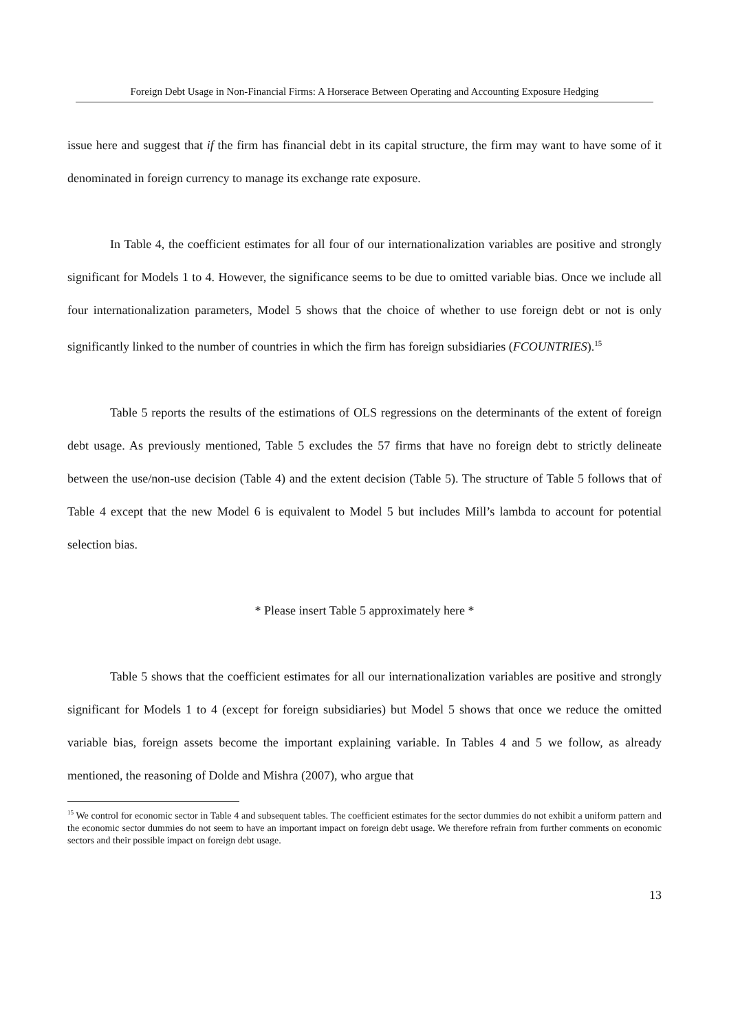Foreign Debt Usage in Non-Financial Firms: A Horserace Between Operating and Accounting Exposure Hedging
issue here and suggest that if the firm has financial debt in its capital structure, the firm may want to have some of it denominated in foreign currency to manage its exchange rate exposure.
In Table 4, the coefficient estimates for all four of our internationalization variables are positive and strongly significant for Models 1 to 4. However, the significance seems to be due to omitted variable bias. Once we include all four internationalization parameters, Model 5 shows that the choice of whether to use foreign debt or not is only significantly linked to the number of countries in which the firm has foreign subsidiaries (FCOUNTRIES).<sup>15</sup>
Table 5 reports the results of the estimations of OLS regressions on the determinants of the extent of foreign debt usage. As previously mentioned, Table 5 excludes the 57 firms that have no foreign debt to strictly delineate between the use/non-use decision (Table 4) and the extent decision (Table 5). The structure of Table 5 follows that of Table 4 except that the new Model 6 is equivalent to Model 5 but includes Mill’s lambda to account for potential selection bias.
* Please insert Table 5 approximately here *
Table 5 shows that the coefficient estimates for all our internationalization variables are positive and strongly significant for Models 1 to 4 (except for foreign subsidiaries) but Model 5 shows that once we reduce the omitted variable bias, foreign assets become the important explaining variable. In Tables 4 and 5 we follow, as already mentioned, the reasoning of Dolde and Mishra (2007), who argue that
<sup>15</sup> We control for economic sector in Table 4 and subsequent tables. The coefficient estimates for the sector dummies do not exhibit a uniform pattern and the economic sector dummies do not seem to have an important impact on foreign debt usage. We therefore refrain from further comments on economic sectors and their possible impact on foreign debt usage.
13